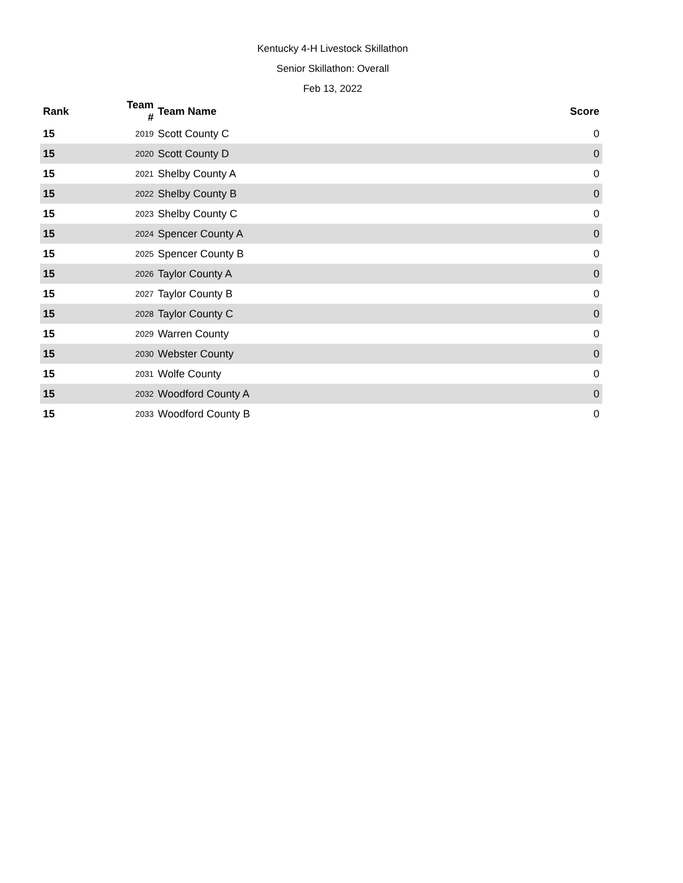Kentucky 4-H Livestock Skillathon
Senior Skillathon: Overall
Feb 13, 2022
| Rank | Team # | Team Name | Score |
| --- | --- | --- | --- |
| 15 | 2019 | Scott County C | 0 |
| 15 | 2020 | Scott County D | 0 |
| 15 | 2021 | Shelby County A | 0 |
| 15 | 2022 | Shelby County B | 0 |
| 15 | 2023 | Shelby County C | 0 |
| 15 | 2024 | Spencer County A | 0 |
| 15 | 2025 | Spencer County B | 0 |
| 15 | 2026 | Taylor County A | 0 |
| 15 | 2027 | Taylor County B | 0 |
| 15 | 2028 | Taylor County C | 0 |
| 15 | 2029 | Warren County | 0 |
| 15 | 2030 | Webster County | 0 |
| 15 | 2031 | Wolfe County | 0 |
| 15 | 2032 | Woodford County A | 0 |
| 15 | 2033 | Woodford County B | 0 |